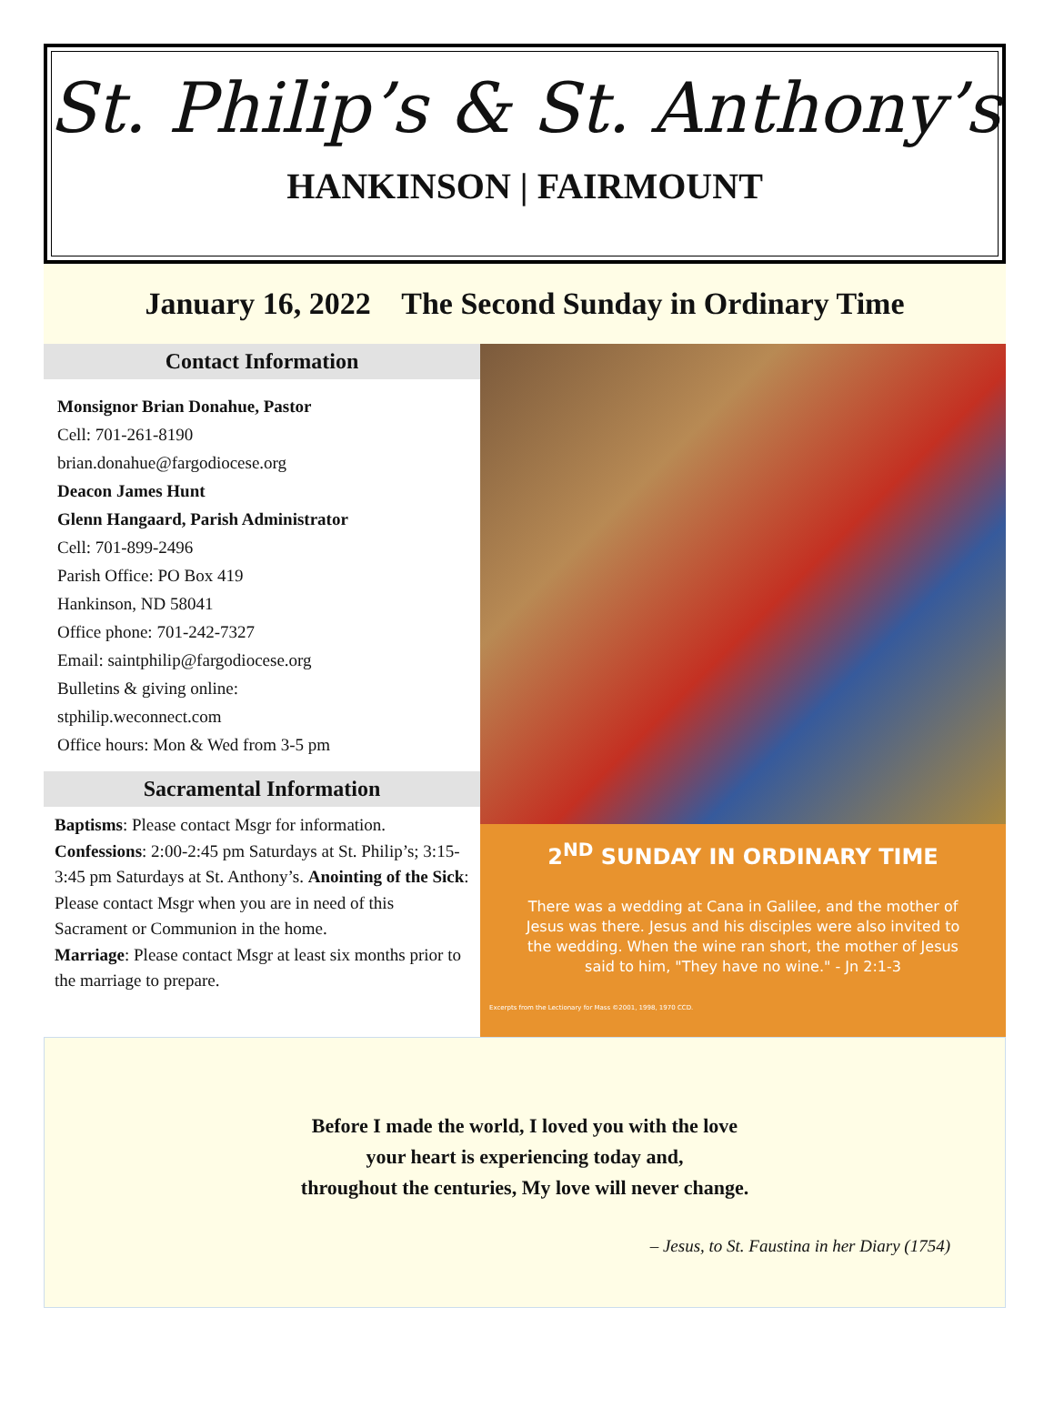St. Philip’s & St. Anthony’s
HANKINSON | FAIRMOUNT
January 16, 2022 The Second Sunday in Ordinary Time
Contact Information
Monsignor Brian Donahue, Pastor
Cell: 701-261-8190
brian.donahue@fargodiocese.org
Deacon James Hunt
Glenn Hangaard, Parish Administrator
Cell: 701-899-2496
Parish Office: PO Box 419
Hankinson, ND 58041
Office phone: 701-242-7327
Email: saintphilip@fargodiocese.org
Bulletins & giving online:
stphilip.weconnect.com
Office hours: Mon & Wed from 3-5 pm
Sacramental Information
Baptisms: Please contact Msgr for information. Confessions: 2:00-2:45 pm Saturdays at St. Philip’s; 3:15-3:45 pm Saturdays at St. Anthony’s. Anointing of the Sick: Please contact Msgr when you are in need of this Sacrament or Communion in the home.
Marriage: Please contact Msgr at least six months prior to the marriage to prepare.
2<sup>ND</sup> SUNDAY IN ORDINARY TIME
There was a wedding at Cana in Galilee, and the mother of Jesus was there. Jesus and his disciples were also invited to the wedding. When the wine ran short, the mother of Jesus said to him, "They have no wine." - Jn 2:1-3
Excerpts from the Lectionary for Mass ©2001, 1998, 1970 CCD.
Before I made the world, I loved you with the love
your heart is experiencing today and,
throughout the centuries, My love will never change.
– Jesus, to St. Faustina in her Diary (1754)